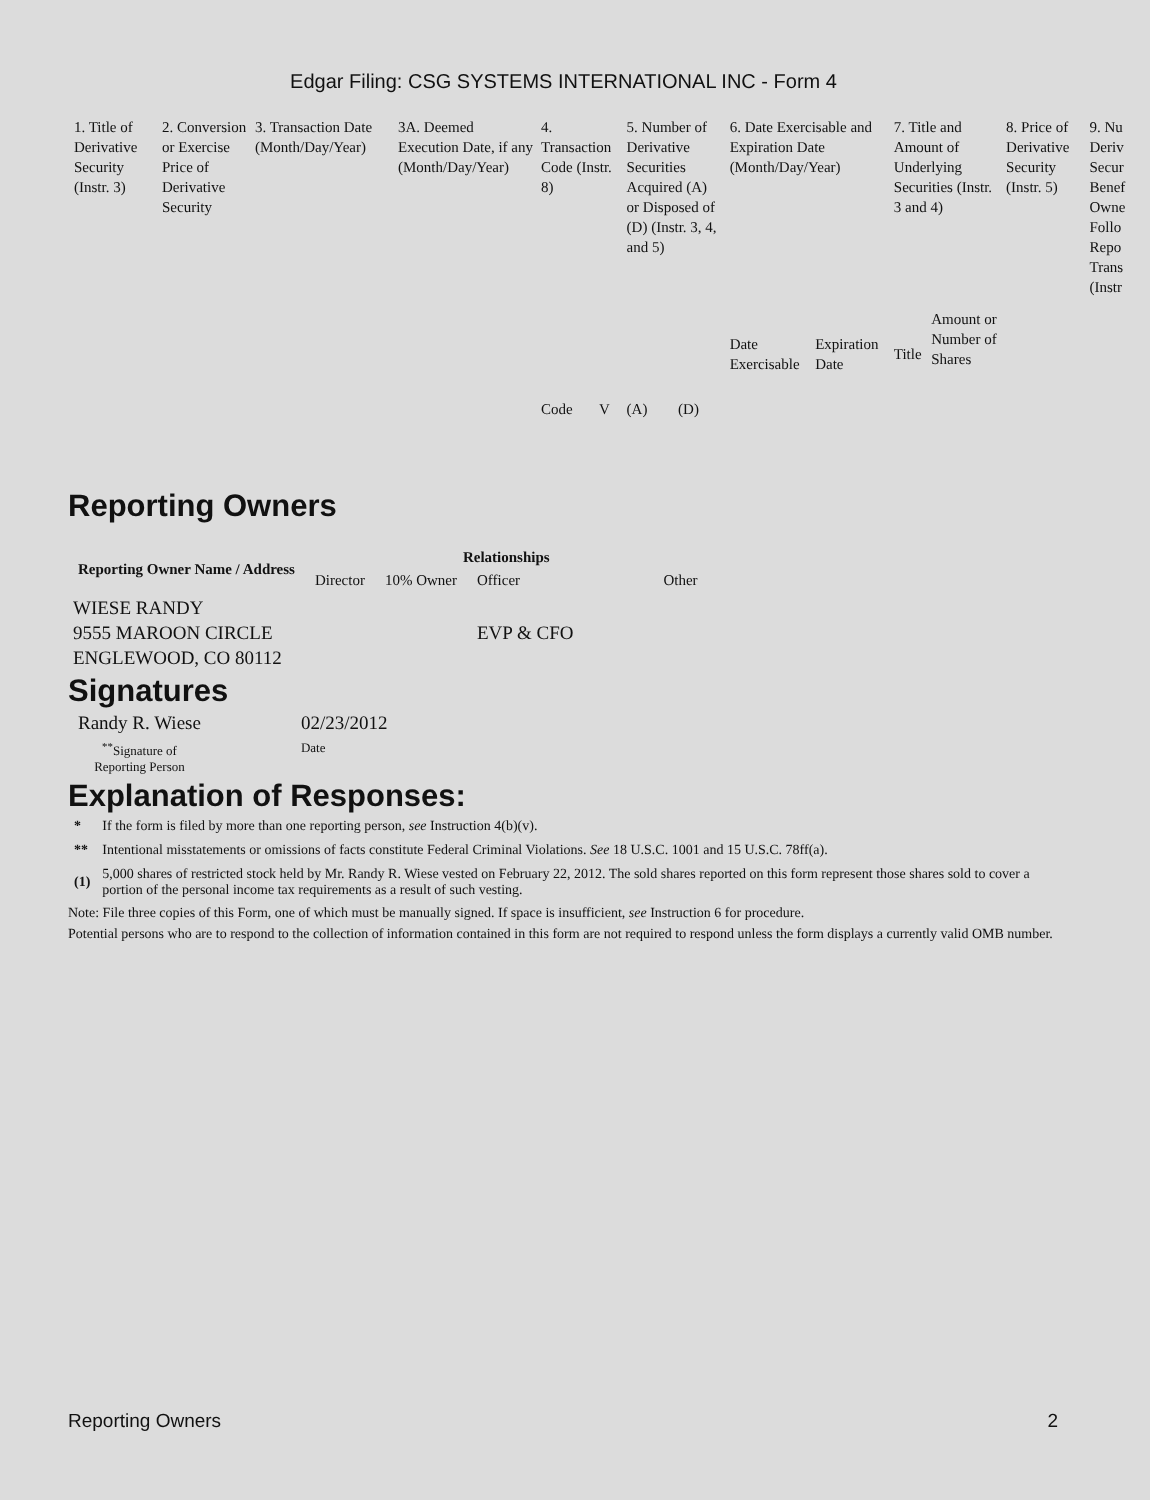Edgar Filing: CSG SYSTEMS INTERNATIONAL INC - Form 4
| 1. Title of Derivative Security (Instr. 3) | 2. Conversion or Exercise Price of Derivative Security | 3. Transaction Date (Month/Day/Year) | 3A. Deemed Execution Date, if any (Month/Day/Year) | 4. Transaction Code (Instr. 8) | | 5. Number of Derivative Securities Acquired (A) or Disposed of (D) (Instr. 3, 4, and 5) | | 6. Date Exercisable and Expiration Date (Month/Day/Year) | | 7. Title and Amount of Underlying Securities (Instr. 3 and 4) | | 8. Price of Derivative Security (Instr. 5) | 9. Nu Deriv Secur Benef Owne Follo Repo Trans (Instr |
| | | | | Code | V | (A) | (D) | Date Exercisable | Expiration Date | Title | Amount or Number of Shares | | |
Reporting Owners
| Reporting Owner Name / Address | Relationships | | | |
| --- | --- | --- | --- | --- |
| | Director | 10% Owner | Officer | Other |
| WIESE RANDY 9555 MAROON CIRCLE ENGLEWOOD, CO 80112 | | | EVP & CFO | |
Signatures
| Randy R. Wiese | 02/23/2012 |
| <sup>**</sup> Signature of Reporting Person | Date |
Explanation of Responses:
| * | If the form is filed by more than one reporting person, see Instruction 4(b)(v). |
| ** | Intentional misstatements or omissions of facts constitute Federal Criminal Violations. See 18 U.S.C. 1001 and 15 U.S.C. 78ff(a). |
| (1) | 5,000 shares of restricted stock held by Mr. Randy R. Wiese vested on February 22, 2012. The sold shares reported on this form represent those shares sold to cover a portion of the personal income tax requirements as a result of such vesting. |
Note: File three copies of this Form, one of which must be manually signed. If space is insufficient, see Instruction 6 for procedure.
Potential persons who are to respond to the collection of information contained in this form are not required to respond unless the form displays a currently valid OMB number.
Reporting Owners 2